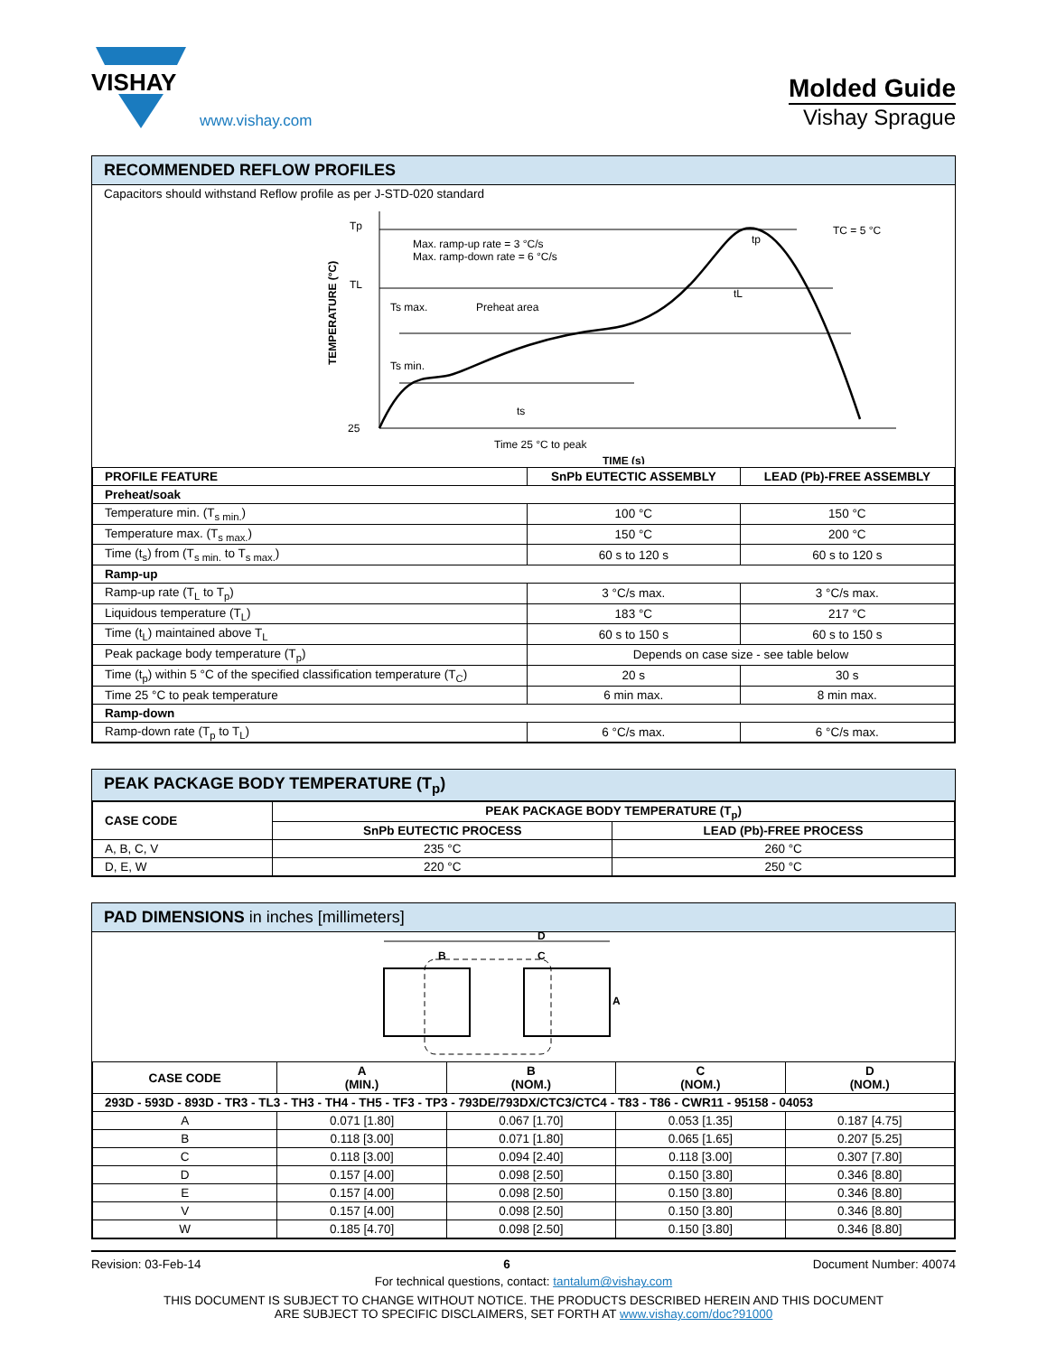VISHAY
www.vishay.com
Molded Guide
Vishay Sprague
RECOMMENDED REFLOW PROFILES
Capacitors should withstand Reflow profile as per J-STD-020 standard
Tp
TL
25
Max. ramp-up rate = 3 °C/s
Max. ramp-down rate = 6 °C/s
Ts max.
Preheat area
Ts min.
ts
tL
tp
TC = 5 °C
TEMPERATURE (°C)
Time 25 °C to peak
TIME (s)
| PROFILE FEATURE | SnPb EUTECTIC ASSEMBLY | LEAD (Pb)-FREE ASSEMBLY |
| --- | --- | --- |
| Preheat/soak | | |
| Temperature min. (T<sub>s min.</sub>) | 100 °C | 150 °C |
| Temperature max. (T<sub>s max.</sub>) | 150 °C | 200 °C |
| Time (t<sub>s</sub>) from (T<sub>s min.</sub> to T<sub>s max.</sub>) | 60 s to 120 s | 60 s to 120 s |
| Ramp-up | | |
| Ramp-up rate (T<sub>L</sub> to T<sub>p</sub>) | 3 °C/s max. | 3 °C/s max. |
| Liquidous temperature (T<sub>L</sub>) | 183 °C | 217 °C |
| Time (t<sub>L</sub>) maintained above T<sub>L</sub> | 60 s to 150 s | 60 s to 150 s |
| Peak package body temperature (T<sub>p</sub>) | Depends on case size - see table below | |
| Time (t<sub>p</sub>) within 5 °C of the specified classification temperature (T<sub>C</sub>) | 20 s | 30 s |
| Time 25 °C to peak temperature | 6 min max. | 8 min max. |
| Ramp-down | | |
| Ramp-down rate (T<sub>p</sub> to T<sub>L</sub>) | 6 °C/s max. | 6 °C/s max. |
PEAK PACKAGE BODY TEMPERATURE (T<sub>p</sub>)
| CASE CODE | PEAK PACKAGE BODY TEMPERATURE (T<sub>p</sub>) | |
| --- | --- | --- |
| | SnPb EUTECTIC PROCESS | LEAD (Pb)-FREE PROCESS |
| A, B, C, V | 235 °C | 260 °C |
| D, E, W | 220 °C | 250 °C |
PAD DIMENSIONS in inches [millimeters]
D
B
C
A
| CASE CODE | A (MIN.) | B (NOM.) | C (NOM.) | D (NOM.) |
| --- | --- | --- | --- | --- |
| 293D - 593D - 893D - TR3 - TL3 - TH3 - TH4 - TH5 - TF3 - TP3 - 793DE/793DX/CTC3/CTC4 - T83 - T86 - CWR11 - 95158 - 04053 | | | | |
| A | 0.071 [1.80] | 0.067 [1.70] | 0.053 [1.35] | 0.187 [4.75] |
| B | 0.118 [3.00] | 0.071 [1.80] | 0.065 [1.65] | 0.207 [5.25] |
| C | 0.118 [3.00] | 0.094 [2.40] | 0.118 [3.00] | 0.307 [7.80] |
| D | 0.157 [4.00] | 0.098 [2.50] | 0.150 [3.80] | 0.346 [8.80] |
| E | 0.157 [4.00] | 0.098 [2.50] | 0.150 [3.80] | 0.346 [8.80] |
| V | 0.157 [4.00] | 0.098 [2.50] | 0.150 [3.80] | 0.346 [8.80] |
| W | 0.185 [4.70] | 0.098 [2.50] | 0.150 [3.80] | 0.346 [8.80] |
Revision: 03-Feb-14 6 Document Number: 40074
For technical questions, contact: tantalum@vishay.com
THIS DOCUMENT IS SUBJECT TO CHANGE WITHOUT NOTICE. THE PRODUCTS DESCRIBED HEREIN AND THIS DOCUMENT
ARE SUBJECT TO SPECIFIC DISCLAIMERS, SET FORTH AT www.vishay.com/doc?91000